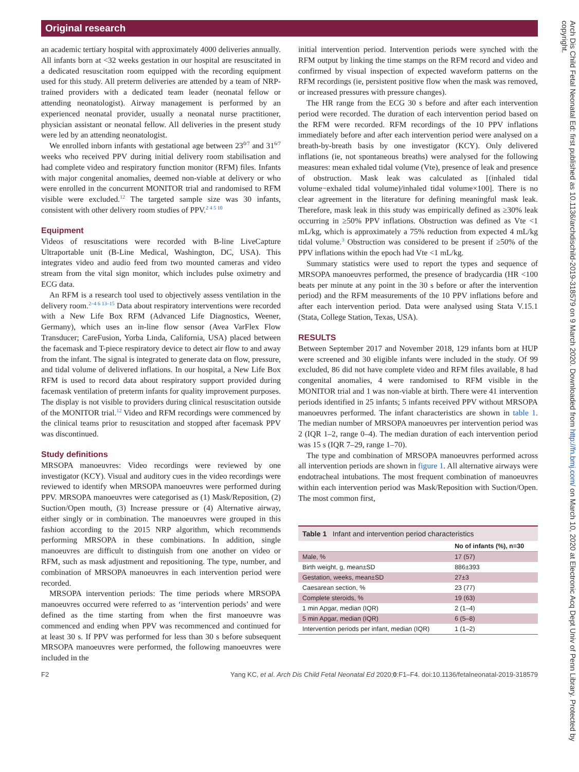Original research
an academic tertiary hospital with approximately 4000 deliveries annually. All infants born at <32 weeks gestation in our hospital are resuscitated in a dedicated resuscitation room equipped with the recording equipment used for this study. All preterm deliveries are attended by a team of NRP-trained providers with a dedicated team leader (neonatal fellow or attending neonatologist). Airway management is performed by an experienced neonatal provider, usually a neonatal nurse practitioner, physician assistant or neonatal fellow. All deliveries in the present study were led by an attending neonatologist.
We enrolled inborn infants with gestational age between 23<sup>0/7</sup> and 31<sup>6/7</sup> weeks who received PPV during initial delivery room stabilisation and had complete video and respiratory function monitor (RFM) files. Infants with major congenital anomalies, deemed non-viable at delivery or who were enrolled in the concurrent MONITOR trial and randomised to RFM visible were excluded.<sup>12</sup> The targeted sample size was 30 infants, consistent with other delivery room studies of PPV.<sup>2 4 5 10</sup>
Equipment
Videos of resuscitations were recorded with B-line LiveCapture Ultraportable unit (B-Line Medical, Washington, DC, USA). This integrates video and audio feed from two mounted cameras and video stream from the vital sign monitor, which includes pulse oximetry and ECG data.
An RFM is a research tool used to objectively assess ventilation in the delivery room.<sup>2–4 6 13–15</sup> Data about respiratory interventions were recorded with a New Life Box RFM (Advanced Life Diagnostics, Weener, Germany), which uses an in-line flow sensor (Avea VarFlex Flow Transducer; CareFusion, Yorba Linda, California, USA) placed between the facemask and T-piece respiratory device to detect air flow to and away from the infant. The signal is integrated to generate data on flow, pressure, and tidal volume of delivered inflations. In our hospital, a New Life Box RFM is used to record data about respiratory support provided during facemask ventilation of preterm infants for quality improvement purposes. The display is not visible to providers during clinical resuscitation outside of the MONITOR trial.<sup>12</sup> Video and RFM recordings were commenced by the clinical teams prior to resuscitation and stopped after facemask PPV was discontinued.
Study definitions
MRSOPA manoeuvres: Video recordings were reviewed by one investigator (KCY). Visual and auditory cues in the video recordings were reviewed to identify when MRSOPA manoeuvres were performed during PPV. MRSOPA manoeuvres were categorised as (1) Mask/Reposition, (2) Suction/Open mouth, (3) Increase pressure or (4) Alternative airway, either singly or in combination. The manoeuvres were grouped in this fashion according to the 2015 NRP algorithm, which recommends performing MRSOPA in these combinations. In addition, single manoeuvres are difficult to distinguish from one another on video or RFM, such as mask adjustment and repositioning. The type, number, and combination of MRSOPA manoeuvres in each intervention period were recorded.
MRSOPA intervention periods: The time periods where MRSOPA manoeuvres occurred were referred to as ‘intervention periods’ and were defined as the time starting from when the first manoeuvre was commenced and ending when PPV was recommenced and continued for at least 30 s. If PPV was performed for less than 30 s before subsequent MRSOPA manoeuvres were performed, the following manoeuvres were included in the
initial intervention period. Intervention periods were synched with the RFM output by linking the time stamps on the RFM record and video and confirmed by visual inspection of expected waveform patterns on the RFM recordings (ie, persistent positive flow when the mask was removed, or increased pressures with pressure changes).
The HR range from the ECG 30 s before and after each intervention period were recorded. The duration of each intervention period based on the RFM were recorded. RFM recordings of the 10 PPV inflations immediately before and after each intervention period were analysed on a breath-by-breath basis by one investigator (KCY). Only delivered inflations (ie, not spontaneous breaths) were analysed for the following measures: mean exhaled tidal volume (Vte), presence of leak and presence of obstruction. Mask leak was calculated as [(inhaled tidal volume−exhaled tidal volume)/inhaled tidal volume×100]. There is no clear agreement in the literature for defining meaningful mask leak. Therefore, mask leak in this study was empirically defined as ≥30% leak occurring in ≥50% PPV inflations. Obstruction was defined as Vte <1 mL/kg, which is approximately a 75% reduction from expected 4 mL/kg tidal volume.<sup>3</sup> Obstruction was considered to be present if ≥50% of the PPV inflations within the epoch had Vte <1 mL/kg.
Summary statistics were used to report the types and sequence of MRSOPA manoeuvres performed, the presence of bradycardia (HR <100 beats per minute at any point in the 30 s before or after the intervention period) and the RFM measurements of the 10 PPV inflations before and after each intervention period. Data were analysed using Stata V.15.1 (Stata, College Station, Texas, USA).
RESULTS
Between September 2017 and November 2018, 129 infants born at HUP were screened and 30 eligible infants were included in the study. Of 99 excluded, 86 did not have complete video and RFM files available, 8 had congenital anomalies, 4 were randomised to RFM visible in the MONITOR trial and 1 was non-viable at birth. There were 41 intervention periods identified in 25 infants; 5 infants received PPV without MRSOPA manoeuvres performed. The infant characteristics are shown in table 1. The median number of MRSOPA manoeuvres per intervention period was 2 (IQR 1–2, range 0–4). The median duration of each intervention period was 15 s (IQR 7–29, range 1–70).
The type and combination of MRSOPA manoeuvres performed across all intervention periods are shown in figure 1. All alternative airways were endotracheal intubations. The most frequent combination of manoeuvres within each intervention period was Mask/Reposition with Suction/Open. The most common first,
Table 1 Infant and intervention period characteristics
| | No of infants (%), n=30 |
| --- | --- |
| Male, % | 17 (57) |
| Birth weight, g, mean±SD | 886±393 |
| Gestation, weeks, mean±SD | 27±3 |
| Caesarean section, % | 23 (77) |
| Complete steroids, % | 19 (63) |
| 1 min Apgar, median (IQR) | 2 (1–4) |
| 5 min Apgar, median (IQR) | 6 (5–8) |
| Intervention periods per infant, median (IQR) | 1 (1–2) |
F2 Yang KC, et al. Arch Dis Child Fetal Neonatal Ed 2020;0:F1–F4. doi:10.1136/fetalneonatal-2019-318579
Arch Dis Child Fetal Neonatal Ed: first published as 10.1136/archdischild-2019-318579 on 9 March 2020. Downloaded from http://fn.bmj.com/ on March 10, 2020 at Electronic Acq Dept Univ of Penn Library. Protected by copyright.